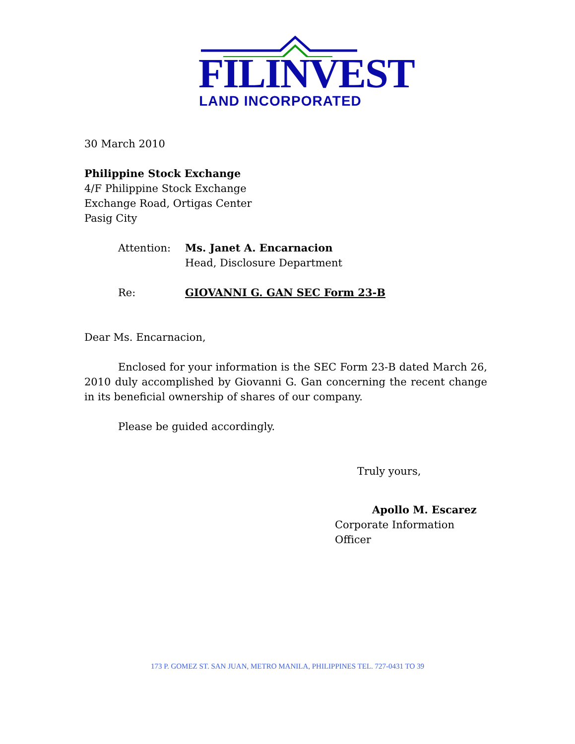FILINVEST
LAND INCORPORATED
30 March 2010
Philippine Stock Exchange
4/F Philippine Stock Exchange
Exchange Road, Ortigas Center
Pasig City
Attention: Ms. Janet A. Encarnacion
Head, Disclosure Department
Re: GIOVANNI G. GAN SEC Form 23-B
Dear Ms. Encarnacion,
Enclosed for your information is the SEC Form 23-B dated March 26, 2010 duly accomplished by Giovanni G. Gan concerning the recent change in its beneficial ownership of shares of our company.
Please be guided accordingly.
Truly yours,
Apollo M. Escarez
Corporate Information Officer
173 P. GOMEZ ST. SAN JUAN, METRO MANILA, PHILIPPINES TEL. 727-0431 TO 39